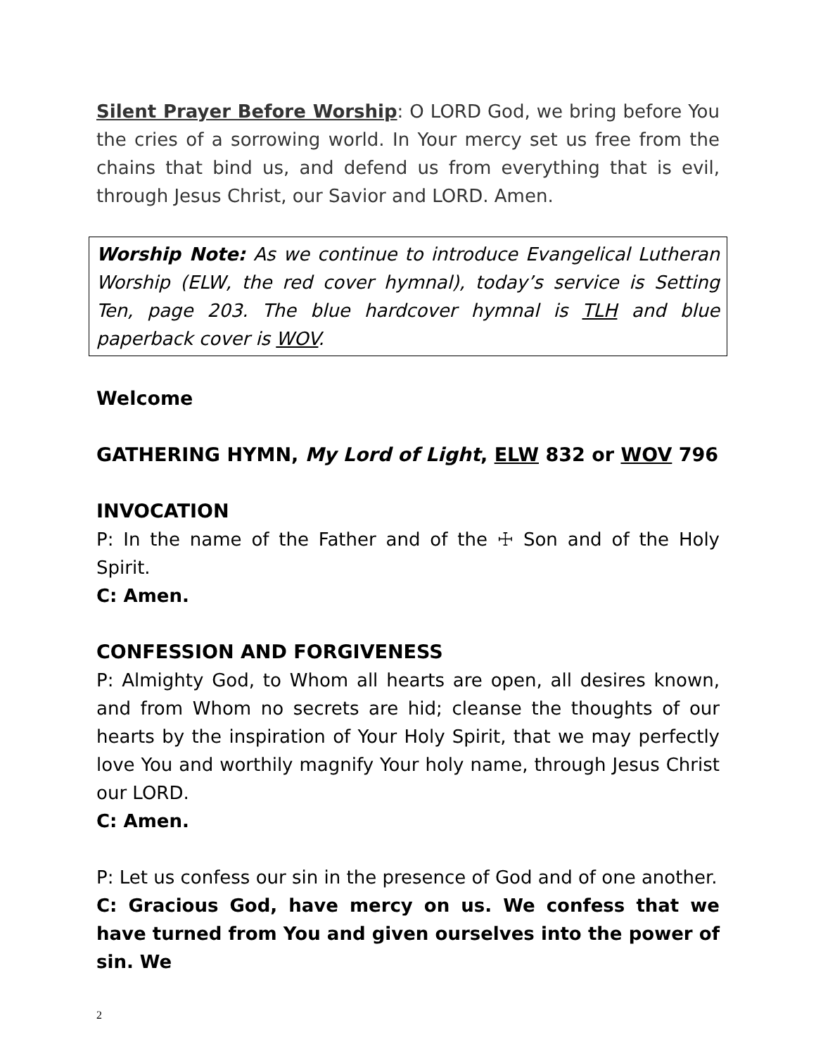Silent Prayer Before Worship: O LORD God, we bring before You the cries of a sorrowing world. In Your mercy set us free from the chains that bind us, and defend us from everything that is evil, through Jesus Christ, our Savior and LORD. Amen.
Worship Note: As we continue to introduce Evangelical Lutheran Worship (ELW, the red cover hymnal), today’s service is Setting Ten, page 203. The blue hardcover hymnal is TLH and blue paperback cover is WOV.
Welcome
GATHERING HYMN, My Lord of Light, ELW 832 or WOV 796
INVOCATION
P: In the name of the Father and of the ☩ Son and of the Holy Spirit.
C: Amen.
CONFESSION AND FORGIVENESS
P: Almighty God, to Whom all hearts are open, all desires known, and from Whom no secrets are hid; cleanse the thoughts of our hearts by the inspiration of Your Holy Spirit, that we may perfectly love You and worthily magnify Your holy name, through Jesus Christ our LORD.
C: Amen.
P: Let us confess our sin in the presence of God and of one another.
C: Gracious God, have mercy on us. We confess that we have turned from You and given ourselves into the power of sin. We
2